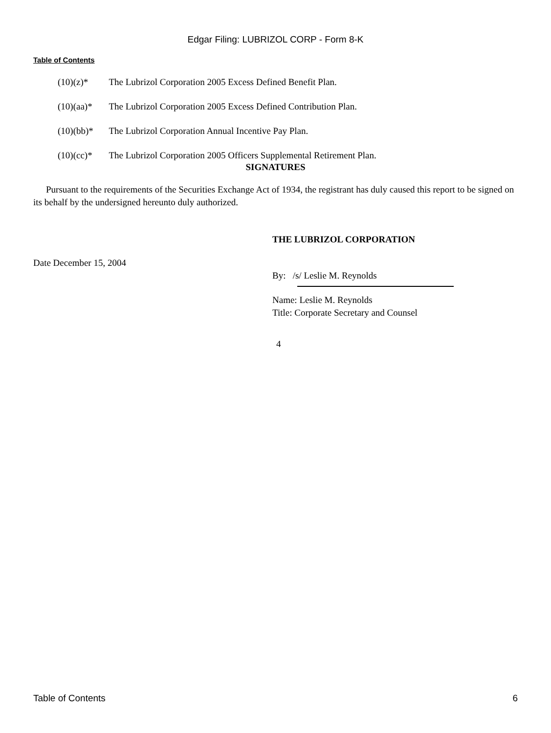Edgar Filing: LUBRIZOL CORP - Form 8-K
Table of Contents
(10)(z)* The Lubrizol Corporation 2005 Excess Defined Benefit Plan.
(10)(aa)* The Lubrizol Corporation 2005 Excess Defined Contribution Plan.
(10)(bb)* The Lubrizol Corporation Annual Incentive Pay Plan.
(10)(cc)* The Lubrizol Corporation 2005 Officers Supplemental Retirement Plan.
SIGNATURES
Pursuant to the requirements of the Securities Exchange Act of 1934, the registrant has duly caused this report to be signed on its behalf by the undersigned hereunto duly authorized.
Date December 15, 2004
THE LUBRIZOL CORPORATION
By: /s/ Leslie M. Reynolds
Name: Leslie M. Reynolds
Title: Corporate Secretary and Counsel
4
Table of Contents 6